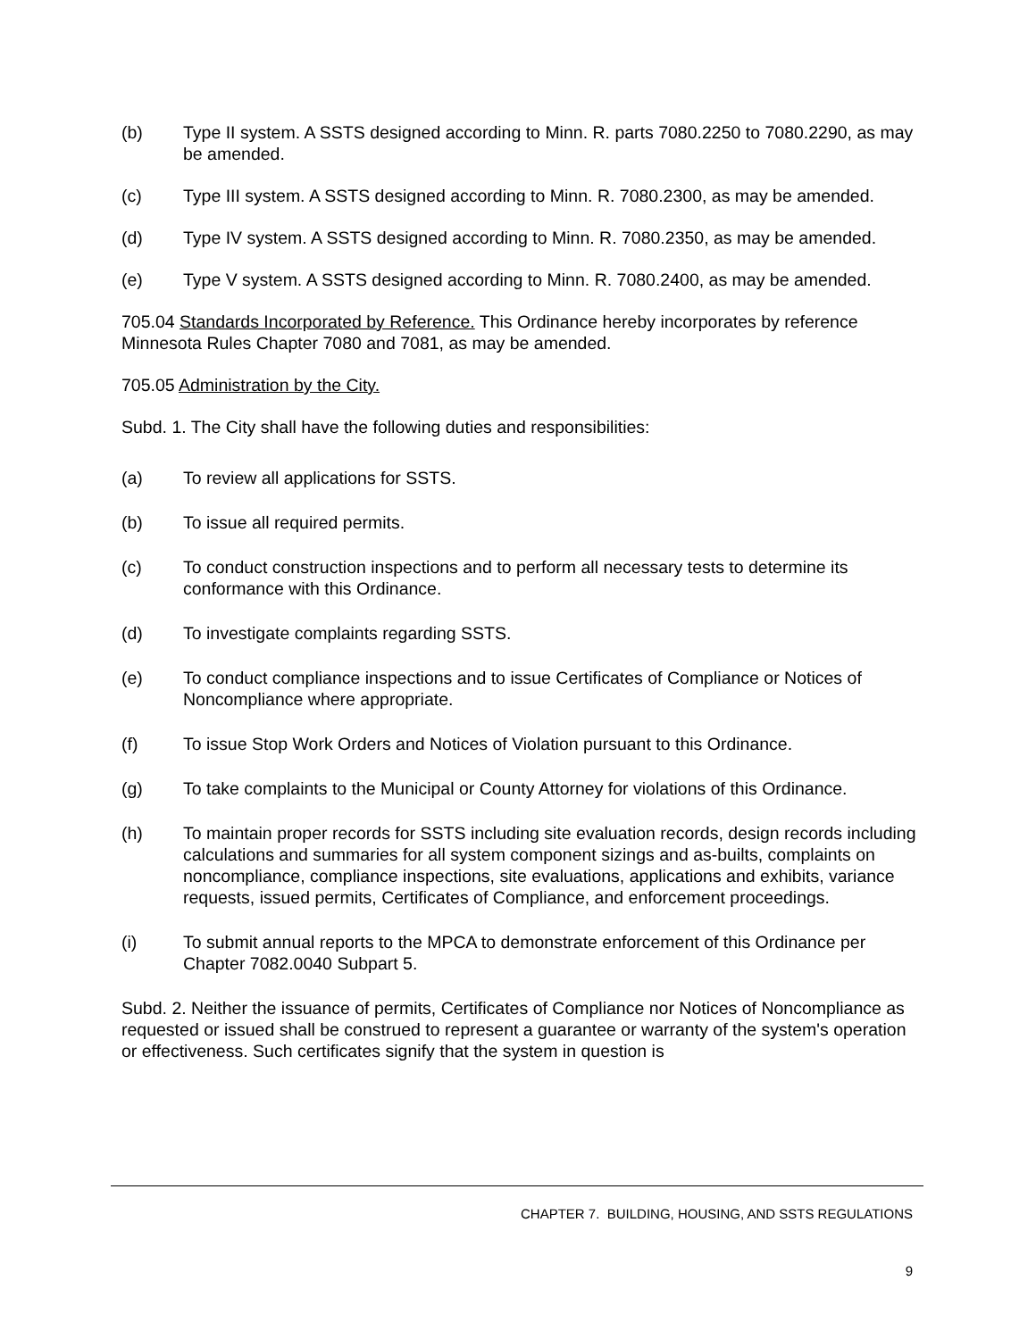(b) Type II system. A SSTS designed according to Minn. R. parts 7080.2250 to 7080.2290, as may be amended.
(c) Type III system. A SSTS designed according to Minn. R. 7080.2300, as may be amended.
(d) Type IV system. A SSTS designed according to Minn. R. 7080.2350, as may be amended.
(e) Type V system. A SSTS designed according to Minn. R. 7080.2400, as may be amended.
705.04 Standards Incorporated by Reference. This Ordinance hereby incorporates by reference Minnesota Rules Chapter 7080 and 7081, as may be amended.
705.05 Administration by the City.
Subd. 1. The City shall have the following duties and responsibilities:
(a) To review all applications for SSTS.
(b) To issue all required permits.
(c) To conduct construction inspections and to perform all necessary tests to determine its conformance with this Ordinance.
(d) To investigate complaints regarding SSTS.
(e) To conduct compliance inspections and to issue Certificates of Compliance or Notices of Noncompliance where appropriate.
(f) To issue Stop Work Orders and Notices of Violation pursuant to this Ordinance.
(g) To take complaints to the Municipal or County Attorney for violations of this Ordinance.
(h) To maintain proper records for SSTS including site evaluation records, design records including calculations and summaries for all system component sizings and as-builts, complaints on noncompliance, compliance inspections, site evaluations, applications and exhibits, variance requests, issued permits, Certificates of Compliance, and enforcement proceedings.
(i) To submit annual reports to the MPCA to demonstrate enforcement of this Ordinance per Chapter 7082.0040 Subpart 5.
Subd. 2. Neither the issuance of permits, Certificates of Compliance nor Notices of Noncompliance as requested or issued shall be construed to represent a guarantee or warranty of the system's operation or effectiveness. Such certificates signify that the system in question is
CHAPTER 7. BUILDING, HOUSING, AND SSTS REGULATIONS
9